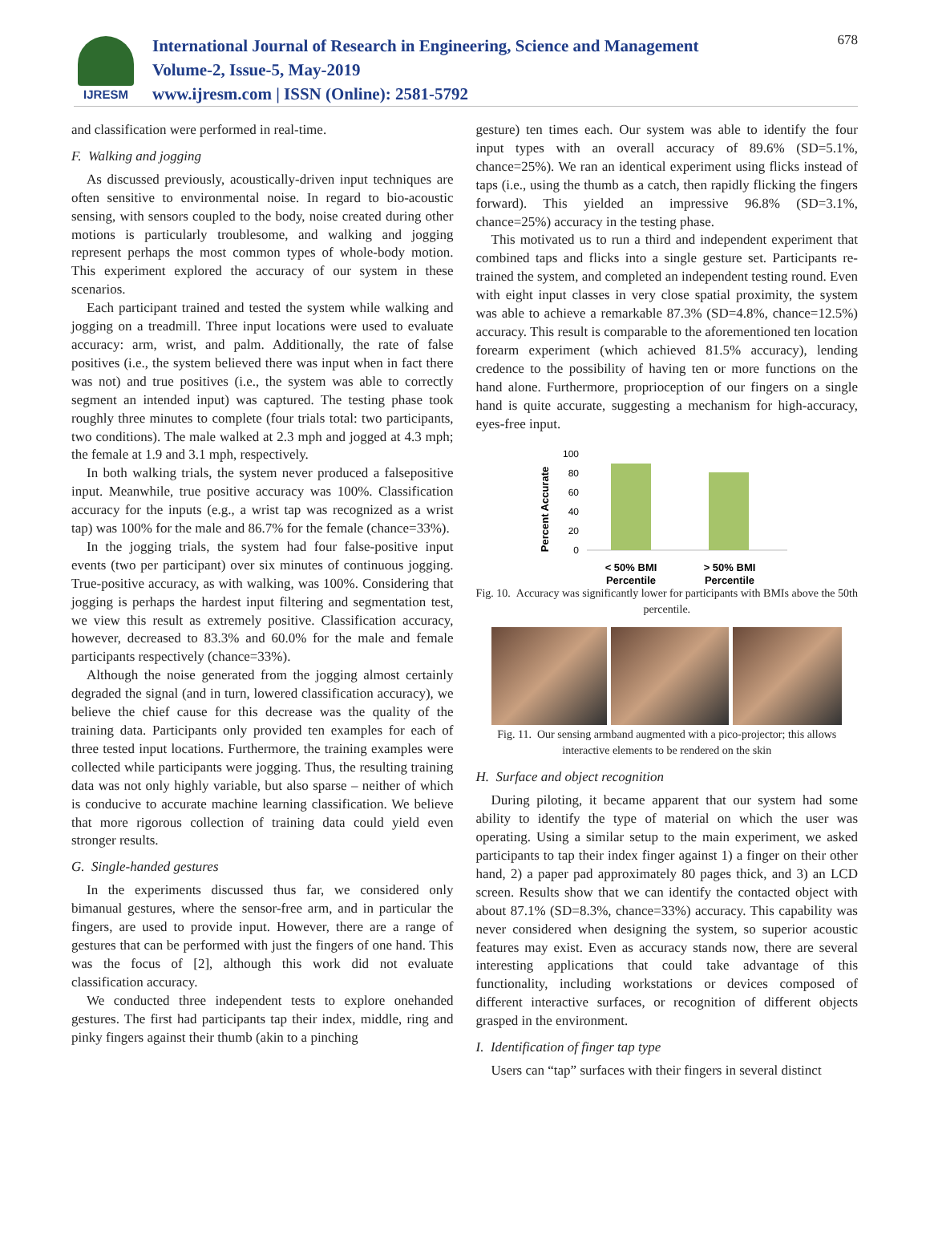IJRESM
International Journal of Research in Engineering, Science and Management
Volume-2, Issue-5, May-2019
www.ijresm.com | ISSN (Online): 2581-5792
678
and classification were performed in real-time.
F. Walking and jogging
As discussed previously, acoustically-driven input techniques are often sensitive to environmental noise. In regard to bio-acoustic sensing, with sensors coupled to the body, noise created during other motions is particularly troublesome, and walking and jogging represent perhaps the most common types of whole-body motion. This experiment explored the accuracy of our system in these scenarios.
Each participant trained and tested the system while walking and jogging on a treadmill. Three input locations were used to evaluate accuracy: arm, wrist, and palm. Additionally, the rate of false positives (i.e., the system believed there was input when in fact there was not) and true positives (i.e., the system was able to correctly segment an intended input) was captured. The testing phase took roughly three minutes to complete (four trials total: two participants, two conditions). The male walked at 2.3 mph and jogged at 4.3 mph; the female at 1.9 and 3.1 mph, respectively.
In both walking trials, the system never produced a falsepositive input. Meanwhile, true positive accuracy was 100%. Classification accuracy for the inputs (e.g., a wrist tap was recognized as a wrist tap) was 100% for the male and 86.7% for the female (chance=33%).
In the jogging trials, the system had four false-positive input events (two per participant) over six minutes of continuous jogging. True-positive accuracy, as with walking, was 100%. Considering that jogging is perhaps the hardest input filtering and segmentation test, we view this result as extremely positive. Classification accuracy, however, decreased to 83.3% and 60.0% for the male and female participants respectively (chance=33%).
Although the noise generated from the jogging almost certainly degraded the signal (and in turn, lowered classification accuracy), we believe the chief cause for this decrease was the quality of the training data. Participants only provided ten examples for each of three tested input locations. Furthermore, the training examples were collected while participants were jogging. Thus, the resulting training data was not only highly variable, but also sparse – neither of which is conducive to accurate machine learning classification. We believe that more rigorous collection of training data could yield even stronger results.
G. Single-handed gestures
In the experiments discussed thus far, we considered only bimanual gestures, where the sensor-free arm, and in particular the fingers, are used to provide input. However, there are a range of gestures that can be performed with just the fingers of one hand. This was the focus of [2], although this work did not evaluate classification accuracy.
We conducted three independent tests to explore onehanded gestures. The first had participants tap their index, middle, ring and pinky fingers against their thumb (akin to a pinching
gesture) ten times each. Our system was able to identify the four input types with an overall accuracy of 89.6% (SD=5.1%, chance=25%). We ran an identical experiment using flicks instead of taps (i.e., using the thumb as a catch, then rapidly flicking the fingers forward). This yielded an impressive 96.8% (SD=3.1%, chance=25%) accuracy in the testing phase.
This motivated us to run a third and independent experiment that combined taps and flicks into a single gesture set. Participants re-trained the system, and completed an independent testing round. Even with eight input classes in very close spatial proximity, the system was able to achieve a remarkable 87.3% (SD=4.8%, chance=12.5%) accuracy. This result is comparable to the aforementioned ten location forearm experiment (which achieved 81.5% accuracy), lending credence to the possibility of having ten or more functions on the hand alone. Furthermore, proprioception of our fingers on a single hand is quite accurate, suggesting a mechanism for high-accuracy, eyes-free input.
Percent Accurate
100
80
60
40
20
0
< 50% BMI
Percentile
> 50% BMI
Percentile
Fig. 10. Accuracy was significantly lower for participants with BMIs above the 50th percentile.
Fig. 11. Our sensing armband augmented with a pico-projector; this allows interactive elements to be rendered on the skin
H. Surface and object recognition
During piloting, it became apparent that our system had some ability to identify the type of material on which the user was operating. Using a similar setup to the main experiment, we asked participants to tap their index finger against 1) a finger on their other hand, 2) a paper pad approximately 80 pages thick, and 3) an LCD screen. Results show that we can identify the contacted object with about 87.1% (SD=8.3%, chance=33%) accuracy. This capability was never considered when designing the system, so superior acoustic features may exist. Even as accuracy stands now, there are several interesting applications that could take advantage of this functionality, including workstations or devices composed of different interactive surfaces, or recognition of different objects grasped in the environment.
I. Identification of finger tap type
Users can “tap” surfaces with their fingers in several distinct